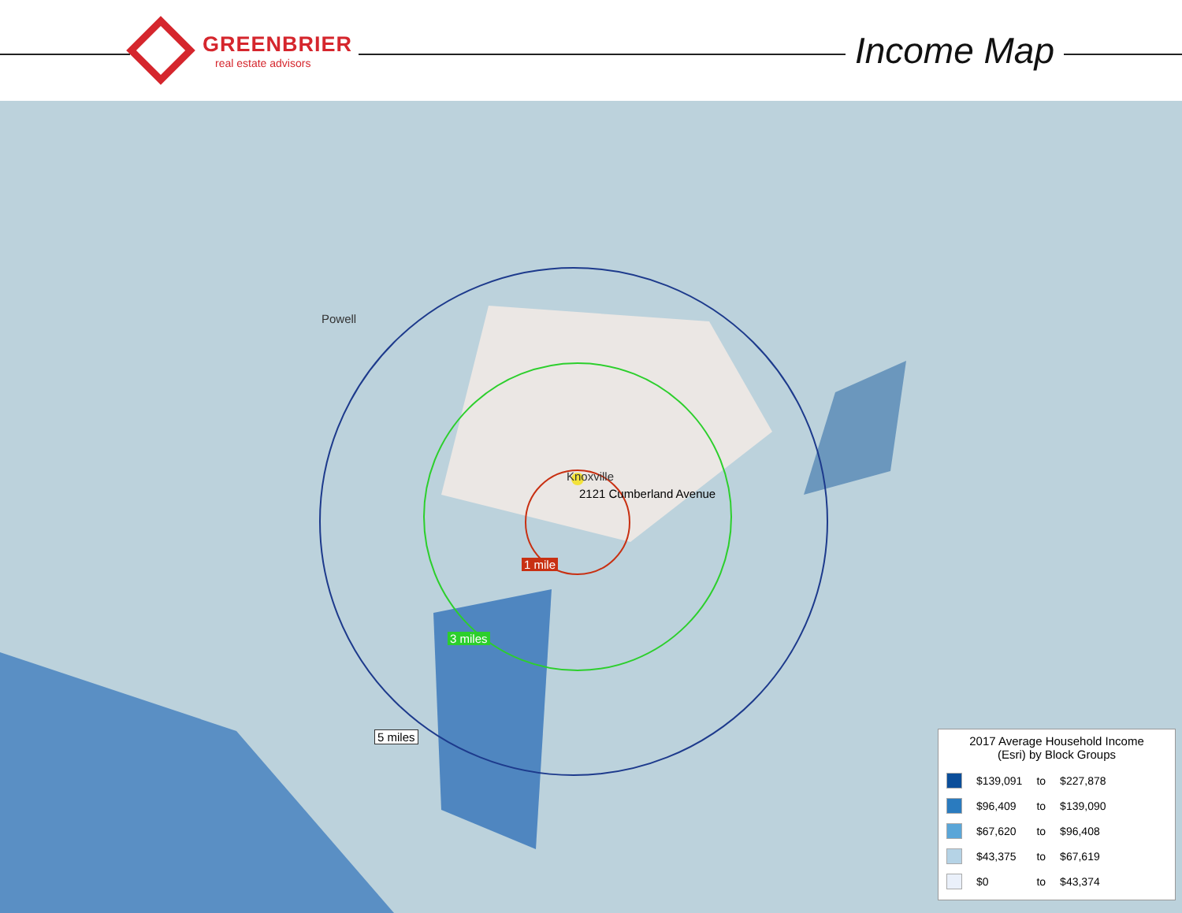GREENBRIER
real estate advisors
Income Map
2121 Cumberland Avenue
1 mile
3 miles
5 miles
Powell
Knoxville
2017 Average Household Income
(Esri) by Block Groups
| | $139,091 | to | $227,878 |
| | $96,409 | to | $139,090 |
| | $67,620 | to | $96,408 |
| | $43,375 | to | $67,619 |
| | $0 | to | $43,374 |